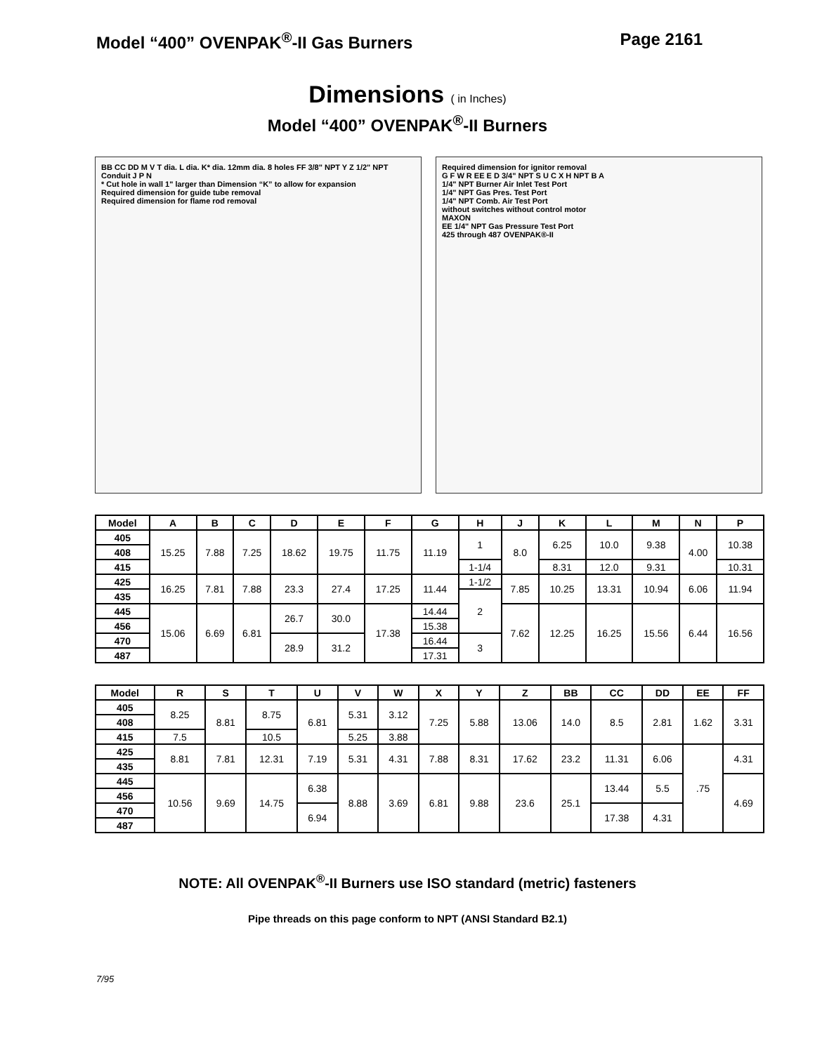Model “400” OVENPAK<sup>®</sup>-II Gas Burners Page 2161
Dimensions ( in Inches)
Model “400” OVENPAK<sup>®</sup>-II Burners
BB CC DD M V T dia. L dia. K* dia. 12mm dia. 8 holes FF 3/8" NPT Y Z 1/2" NPT Conduit J P N
* Cut hole in wall 1" larger than Dimension “K” to allow for expansion
Required dimension for guide tube removal
Required dimension for flame rod removal
Required dimension for ignitor removal
G F W R EE E D 3/4" NPT S U C X H NPT B A
1/4" NPT Burner Air Inlet Test Port
1/4" NPT Gas Pres. Test Port
1/4" NPT Comb. Air Test Port
without switches without control motor
MAXON
EE 1/4" NPT Gas Pressure Test Port
425 through 487 OVENPAK®-II
| Model | A | B | C | D | E | F | G | H | J | K | L | M | N | P |
| --- | --- | --- | --- | --- | --- | --- | --- | --- | --- | --- | --- | --- | --- | --- |
| 405 | 15.25 | 7.88 | 7.25 | 18.62 | 19.75 | 11.75 | 11.19 | 1 | 8.0 | 6.25 | 10.0 | 9.38 | 4.00 | 10.38 |
| 408 | | | | | | | | | | | | | | |
| 415 | | | | | | | | 1-1/4 | | 8.31 | 12.0 | 9.31 | | 10.31 |
| 425 | 16.25 | 7.81 | 7.88 | 23.3 | 27.4 | 17.25 | 11.44 | 1-1/2 | 7.85 | 10.25 | 13.31 | 10.94 | 6.06 | 11.94 |
| 435 | | | | | | | | 2 | | | | | | |
| 445 | 15.06 | 6.69 | 6.81 | 26.7 | 30.0 | 17.38 | 14.44 | | 7.62 | 12.25 | 16.25 | 15.56 | 6.44 | 16.56 |
| 456 | | | | | | | 15.38 | | | | | | | |
| 470 | | | | 28.9 | 31.2 | | 16.44 | 3 | | | | | | |
| 487 | | | | | | | 17.31 | | | | | | | |
| Model | R | S | T | U | V | W | X | Y | Z | BB | CC | DD | EE | FF |
| --- | --- | --- | --- | --- | --- | --- | --- | --- | --- | --- | --- | --- | --- | --- |
| 405 | 8.25 | 8.81 | 8.75 | 6.81 | 5.31 | 3.12 | 7.25 | 5.88 | 13.06 | 14.0 | 8.5 | 2.81 | 1.62 | 3.31 |
| 408 | | | | | | | | | | | | | | |
| 415 | 7.5 | | 10.5 | | 5.25 | 3.88 | | | | | | | | |
| 425 | 8.81 | 7.81 | 12.31 | 7.19 | 5.31 | 4.31 | 7.88 | 8.31 | 17.62 | 23.2 | 11.31 | 6.06 | .75 | 4.31 |
| 435 | | | | | | | | | | | | | | |
| 445 | 10.56 | 9.69 | 14.75 | 6.38 | 8.88 | 3.69 | 6.81 | 9.88 | 23.6 | 25.1 | 13.44 | 5.5 | | 4.69 |
| 456 | | | | | | | | | | | | | | |
| 470 | | | | 6.94 | | | | | | | 17.38 | 4.31 | | |
| 487 | | | | | | | | | | | | | | |
NOTE: All OVENPAK<sup>®</sup>-II Burners use ISO standard (metric) fasteners
Pipe threads on this page conform to NPT (ANSI Standard B2.1)
7/95